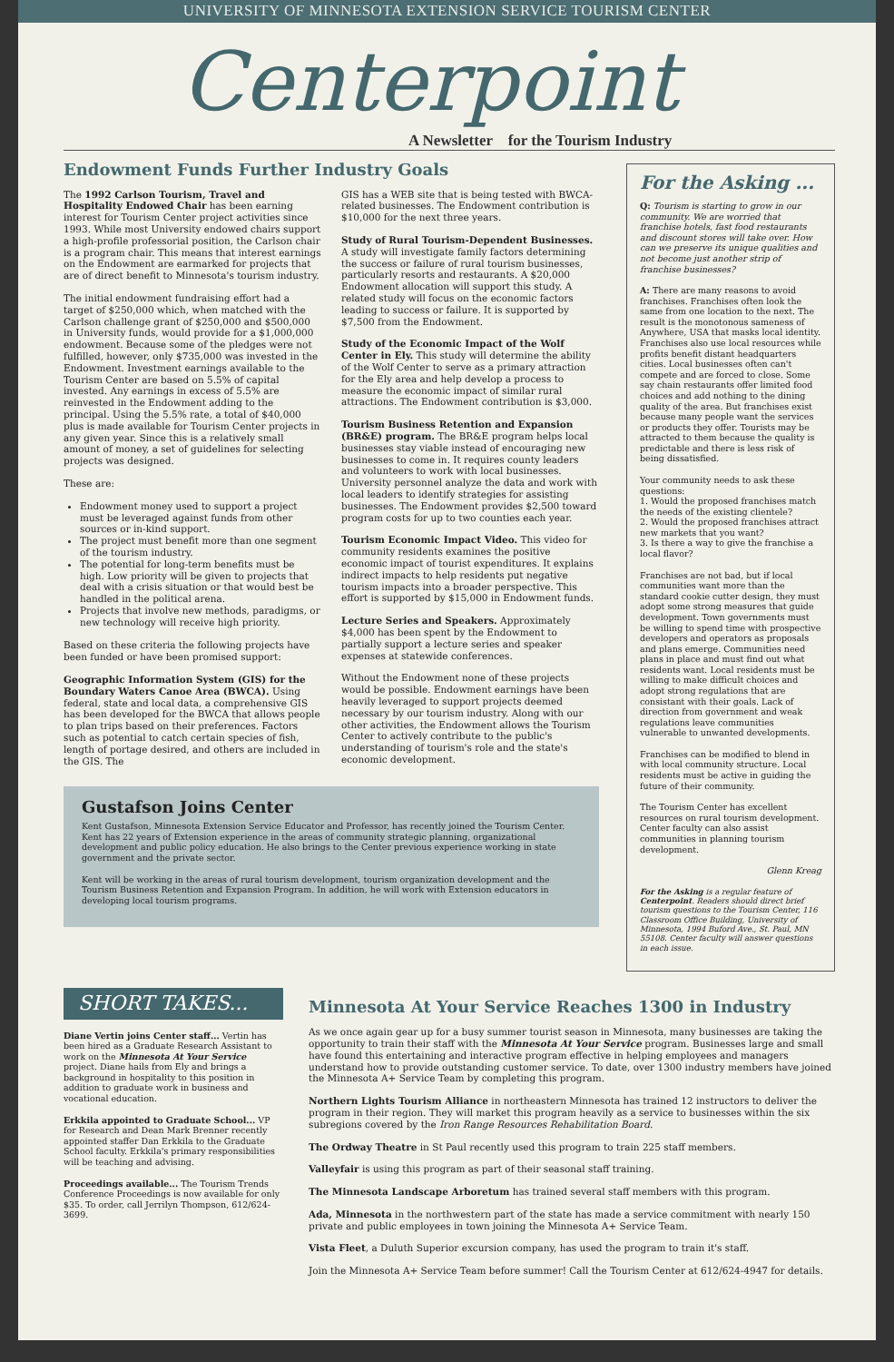UNIVERSITY OF MINNESOTA EXTENSION SERVICE TOURISM CENTER
Centerpoint
A Newsletter for the Tourism Industry
Endowment Funds Further Industry Goals
The 1992 Carlson Tourism, Travel and Hospitality Endowed Chair has been earning interest for Tourism Center project activities since 1993. While most University endowed chairs support a high-profile professorial position, the Carlson chair is a program chair. This means that interest earnings on the Endowment are earmarked for projects that are of direct benefit to Minnesota's tourism industry.
The initial endowment fundraising effort had a target of $250,000 which, when matched with the Carlson challenge grant of $250,000 and $500,000 in University funds, would provide for a $1,000,000 endowment. Because some of the pledges were not fulfilled, however, only $735,000 was invested in the Endowment. Investment earnings available to the Tourism Center are based on 5.5% of capital invested. Any earnings in excess of 5.5% are reinvested in the Endowment adding to the principal. Using the 5.5% rate, a total of $40,000 plus is made available for Tourism Center projects in any given year. Since this is a relatively small amount of money, a set of guidelines for selecting projects was designed.
These are:
Endowment money used to support a project must be leveraged against funds from other sources or in-kind support.
The project must benefit more than one segment of the tourism industry.
The potential for long-term benefits must be high. Low priority will be given to projects that deal with a crisis situation or that would best be handled in the political arena.
Projects that involve new methods, paradigms, or new technology will receive high priority.
Based on these criteria the following projects have been funded or have been promised support:
Geographic Information System (GIS) for the Boundary Waters Canoe Area (BWCA). Using federal, state and local data, a comprehensive GIS has been developed for the BWCA that allows people to plan trips based on their preferences. Factors such as potential to catch certain species of fish, length of portage desired, and others are included in the GIS. The
GIS has a WEB site that is being tested with BWCA-related businesses. The Endowment contribution is $10,000 for the next three years.
Study of Rural Tourism-Dependent Businesses. A study will investigate family factors determining the success or failure of rural tourism businesses, particularly resorts and restaurants. A $20,000 Endowment allocation will support this study. A related study will focus on the economic factors leading to success or failure. It is supported by $7,500 from the Endowment.
Study of the Economic Impact of the Wolf Center in Ely. This study will determine the ability of the Wolf Center to serve as a primary attraction for the Ely area and help develop a process to measure the economic impact of similar rural attractions. The Endowment contribution is $3,000.
Tourism Business Retention and Expansion (BR&E) program. The BR&E program helps local businesses stay viable instead of encouraging new businesses to come in. It requires county leaders and volunteers to work with local businesses. University personnel analyze the data and work with local leaders to identify strategies for assisting businesses. The Endowment provides $2,500 toward program costs for up to two counties each year.
Tourism Economic Impact Video. This video for community residents examines the positive economic impact of tourist expenditures. It explains indirect impacts to help residents put negative tourism impacts into a broader perspective. This effort is supported by $15,000 in Endowment funds.
Lecture Series and Speakers. Approximately $4,000 has been spent by the Endowment to partially support a lecture series and speaker expenses at statewide conferences.
Without the Endowment none of these projects would be possible. Endowment earnings have been heavily leveraged to support projects deemed necessary by our tourism industry. Along with our other activities, the Endowment allows the Tourism Center to actively contribute to the public's understanding of tourism's role and the state's economic development.
Gustafson Joins Center
Kent Gustafson, Minnesota Extension Service Educator and Professor, has recently joined the Tourism Center. Kent has 22 years of Extension experience in the areas of community strategic planning, organizational development and public policy education. He also brings to the Center previous experience working in state government and the private sector.
Kent will be working in the areas of rural tourism development, tourism organization development and the Tourism Business Retention and Expansion Program. In addition, he will work with Extension educators in developing local tourism programs.
For the Asking ...
Q: Tourism is starting to grow in our community. We are worried that franchise hotels, fast food restaurants and discount stores will take over. How can we preserve its unique qualities and not become just another strip of franchise businesses?
A: There are many reasons to avoid franchises. Franchises often look the same from one location to the next. The result is the monotonous sameness of Anywhere, USA that masks local identity. Franchises also use local resources while profits benefit distant headquarters cities. Local businesses often can't compete and are forced to close. Some say chain restaurants offer limited food choices and add nothing to the dining quality of the area. But franchises exist because many people want the services or products they offer. Tourists may be attracted to them because the quality is predictable and there is less risk of being dissatisfied.
Your community needs to ask these questions:
1. Would the proposed franchises match the needs of the existing clientele?
2. Would the proposed franchises attract new markets that you want?
3. Is there a way to give the franchise a local flavor?
Franchises are not bad, but if local communities want more than the standard cookie cutter design, they must adopt some strong measures that guide development. Town governments must be willing to spend time with prospective developers and operators as proposals and plans emerge. Communities need plans in place and must find out what residents want. Local residents must be willing to make difficult choices and adopt strong regulations that are consistant with their goals. Lack of direction from government and weak regulations leave communities vulnerable to unwanted developments.
Franchises can be modified to blend in with local community structure. Local residents must be active in guiding the future of their community.
The Tourism Center has excellent resources on rural tourism development. Center faculty can also assist communities in planning tourism development.
Glenn Kreag
For the Asking is a regular feature of Centerpoint. Readers should direct brief tourism questions to the Tourism Center, 116 Classroom Office Building, University of Minnesota, 1994 Buford Ave., St. Paul, MN 55108. Center faculty will answer questions in each issue.
SHORT TAKES...
Diane Vertin joins Center staff... Vertin has been hired as a Graduate Research Assistant to work on the Minnesota At Your Service project. Diane hails from Ely and brings a background in hospitality to this position in addition to graduate work in business and vocational education.
Erkkila appointed to Graduate School... VP for Research and Dean Mark Brenner recently appointed staffer Dan Erkkila to the Graduate School faculty. Erkkila's primary responsibilities will be teaching and advising.
Proceedings available... The Tourism Trends Conference Proceedings is now available for only $35. To order, call Jerrilyn Thompson, 612/624-3699.
Minnesota At Your Service Reaches 1300 in Industry
As we once again gear up for a busy summer tourist season in Minnesota, many businesses are taking the opportunity to train their staff with the Minnesota At Your Service program. Businesses large and small have found this entertaining and interactive program effective in helping employees and managers understand how to provide outstanding customer service. To date, over 1300 industry members have joined the Minnesota A+ Service Team by completing this program.
Northern Lights Tourism Alliance in northeastern Minnesota has trained 12 instructors to deliver the program in their region. They will market this program heavily as a service to businesses within the six subregions covered by the Iron Range Resources Rehabilitation Board.
The Ordway Theatre in St Paul recently used this program to train 225 staff members.
Valleyfair is using this program as part of their seasonal staff training.
The Minnesota Landscape Arboretum has trained several staff members with this program.
Ada, Minnesota in the northwestern part of the state has made a service commitment with nearly 150 private and public employees in town joining the Minnesota A+ Service Team.
Vista Fleet, a Duluth Superior excursion company, has used the program to train it's staff.
Join the Minnesota A+ Service Team before summer! Call the Tourism Center at 612/624-4947 for details.